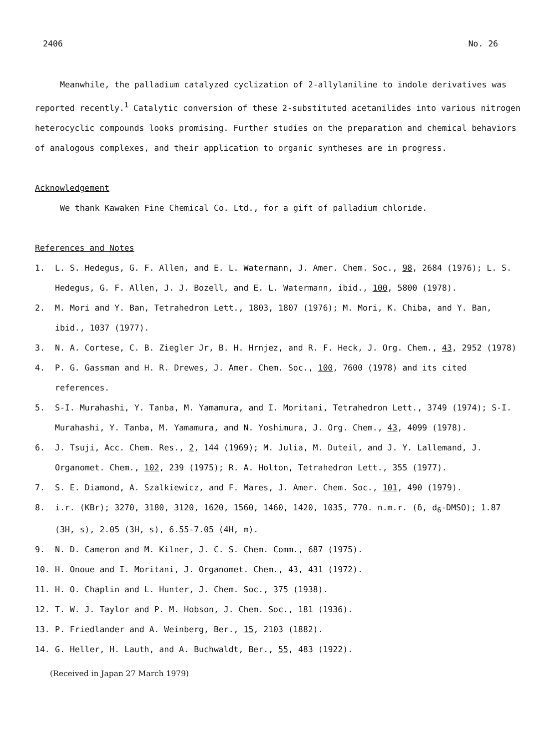2406 No. 26
Meanwhile, the palladium catalyzed cyclization of 2-allylaniline to indole derivatives was reported recently.<sup>1</sup> Catalytic conversion of these 2-substituted acetanilides into various nitrogen heterocyclic compounds looks promising. Further studies on the preparation and chemical behaviors of analogous complexes, and their application to organic syntheses are in progress.
Acknowledgement
We thank Kawaken Fine Chemical Co. Ltd., for a gift of palladium chloride.
References and Notes
1. L. S. Hedegus, G. F. Allen, and E. L. Watermann, J. Amer. Chem. Soc., 98, 2684 (1976); L. S. Hedegus, G. F. Allen, J. J. Bozell, and E. L. Watermann, ibid., 100, 5800 (1978).
2. M. Mori and Y. Ban, Tetrahedron Lett., 1803, 1807 (1976); M. Mori, K. Chiba, and Y. Ban, ibid., 1037 (1977).
3. N. A. Cortese, C. B. Ziegler Jr, B. H. Hrnjez, and R. F. Heck, J. Org. Chem., 43, 2952 (1978)
4. P. G. Gassman and H. R. Drewes, J. Amer. Chem. Soc., 100, 7600 (1978) and its cited references.
5. S-I. Murahashi, Y. Tanba, M. Yamamura, and I. Moritani, Tetrahedron Lett., 3749 (1974); S-I. Murahashi, Y. Tanba, M. Yamamura, and N. Yoshimura, J. Org. Chem., 43, 4099 (1978).
6. J. Tsuji, Acc. Chem. Res., 2, 144 (1969); M. Julia, M. Duteil, and J. Y. Lallemand, J. Organomet. Chem., 102, 239 (1975); R. A. Holton, Tetrahedron Lett., 355 (1977).
7. S. E. Diamond, A. Szalkiewicz, and F. Mares, J. Amer. Chem. Soc., 101, 490 (1979).
8. i.r. (KBr); 3270, 3180, 3120, 1620, 1560, 1460, 1420, 1035, 770. n.m.r. (δ, d<sub>6</sub>-DMSO); 1.87 (3H, s), 2.05 (3H, s), 6.55-7.05 (4H, m).
9. N. D. Cameron and M. Kilner, J. C. S. Chem. Comm., 687 (1975).
10. H. Onoue and I. Moritani, J. Organomet. Chem., 43, 431 (1972).
11. H. O. Chaplin and L. Hunter, J. Chem. Soc., 375 (1938).
12. T. W. J. Taylor and P. M. Hobson, J. Chem. Soc., 181 (1936).
13. P. Friedlander and A. Weinberg, Ber., 15, 2103 (1882).
14. G. Heller, H. Lauth, and A. Buchwaldt, Ber., 55, 483 (1922).
(Received in Japan 27 March 1979)